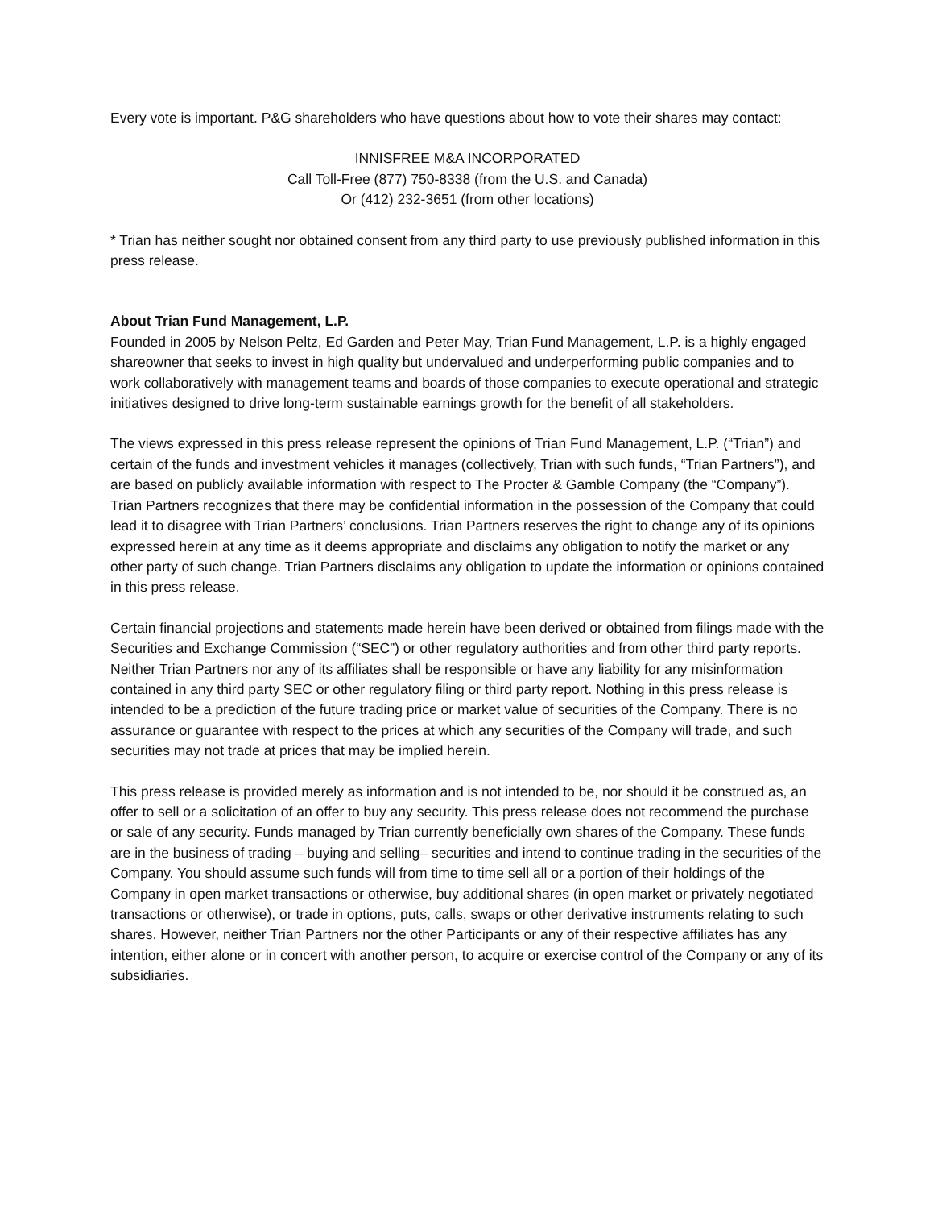Every vote is important. P&G shareholders who have questions about how to vote their shares may contact:
INNISFREE M&A INCORPORATED
Call Toll-Free (877) 750-8338 (from the U.S. and Canada)
Or (412) 232-3651 (from other locations)
* Trian has neither sought nor obtained consent from any third party to use previously published information in this press release.
About Trian Fund Management, L.P.
Founded in 2005 by Nelson Peltz, Ed Garden and Peter May, Trian Fund Management, L.P. is a highly engaged shareowner that seeks to invest in high quality but undervalued and underperforming public companies and to work collaboratively with management teams and boards of those companies to execute operational and strategic initiatives designed to drive long-term sustainable earnings growth for the benefit of all stakeholders.
The views expressed in this press release represent the opinions of Trian Fund Management, L.P. (“Trian”) and certain of the funds and investment vehicles it manages (collectively, Trian with such funds, “Trian Partners”), and are based on publicly available information with respect to The Procter & Gamble Company (the “Company”). Trian Partners recognizes that there may be confidential information in the possession of the Company that could lead it to disagree with Trian Partners’ conclusions. Trian Partners reserves the right to change any of its opinions expressed herein at any time as it deems appropriate and disclaims any obligation to notify the market or any other party of such change. Trian Partners disclaims any obligation to update the information or opinions contained in this press release.
Certain financial projections and statements made herein have been derived or obtained from filings made with the Securities and Exchange Commission (“SEC”) or other regulatory authorities and from other third party reports. Neither Trian Partners nor any of its affiliates shall be responsible or have any liability for any misinformation contained in any third party SEC or other regulatory filing or third party report. Nothing in this press release is intended to be a prediction of the future trading price or market value of securities of the Company. There is no assurance or guarantee with respect to the prices at which any securities of the Company will trade, and such securities may not trade at prices that may be implied herein.
This press release is provided merely as information and is not intended to be, nor should it be construed as, an offer to sell or a solicitation of an offer to buy any security. This press release does not recommend the purchase or sale of any security. Funds managed by Trian currently beneficially own shares of the Company. These funds are in the business of trading – buying and selling– securities and intend to continue trading in the securities of the Company. You should assume such funds will from time to time sell all or a portion of their holdings of the Company in open market transactions or otherwise, buy additional shares (in open market or privately negotiated transactions or otherwise), or trade in options, puts, calls, swaps or other derivative instruments relating to such shares. However, neither Trian Partners nor the other Participants or any of their respective affiliates has any intention, either alone or in concert with another person, to acquire or exercise control of the Company or any of its subsidiaries.